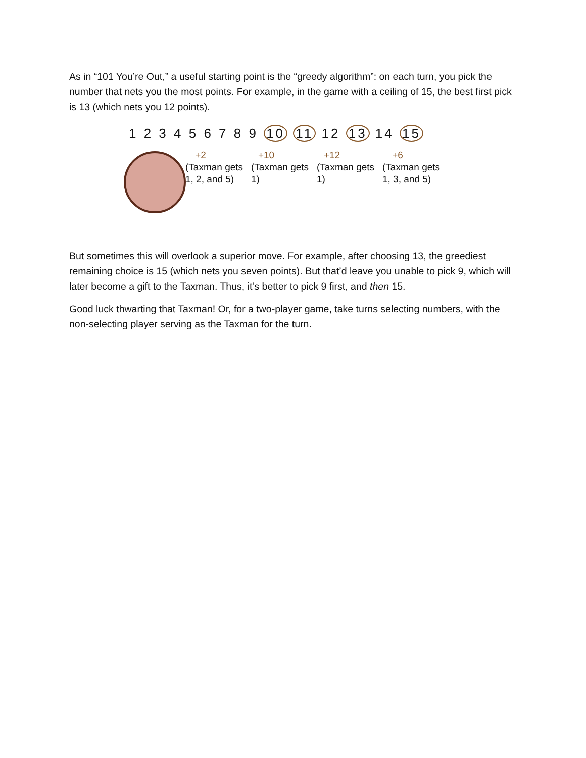As in “101 You’re Out,” a useful starting point is the “greedy algorithm”: on each turn, you pick the number that nets you the most points. For example, in the game with a ceiling of 15, the best first pick is 13 (which nets you 12 points).
1 2 3 4 5 6 7 8 9 10 11 12 13 14 15
+2
(Taxman gets 1, 2, and 5)
+10
(Taxman gets 1)
+12
(Taxman gets 1)
+6
(Taxman gets 1, 3, and 5)
But sometimes this will overlook a superior move. For example, after choosing 13, the greediest remaining choice is 15 (which nets you seven points). But that’d leave you unable to pick 9, which will later become a gift to the Taxman. Thus, it’s better to pick 9 first, and then 15.
Good luck thwarting that Taxman! Or, for a two-player game, take turns selecting numbers, with the non-selecting player serving as the Taxman for the turn.